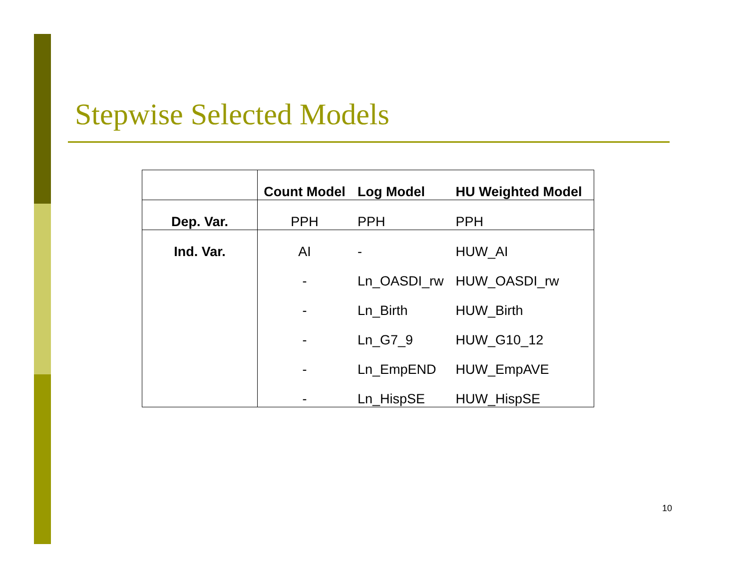Stepwise Selected Models
| | Count Model | Log Model | HU Weighted Model |
| --- | --- | --- | --- |
| Dep. Var. | PPH | PPH | PPH |
| Ind. Var. | AI | - | HUW_AI |
| | - | Ln_OASDI_rw | HUW_OASDI_rw |
| | - | Ln_Birth | HUW_Birth |
| | - | Ln_G7_9 | HUW_G10_12 |
| | - | Ln_EmpEND | HUW_EmpAVE |
| | - | Ln_HispSE | HUW_HispSE |
10